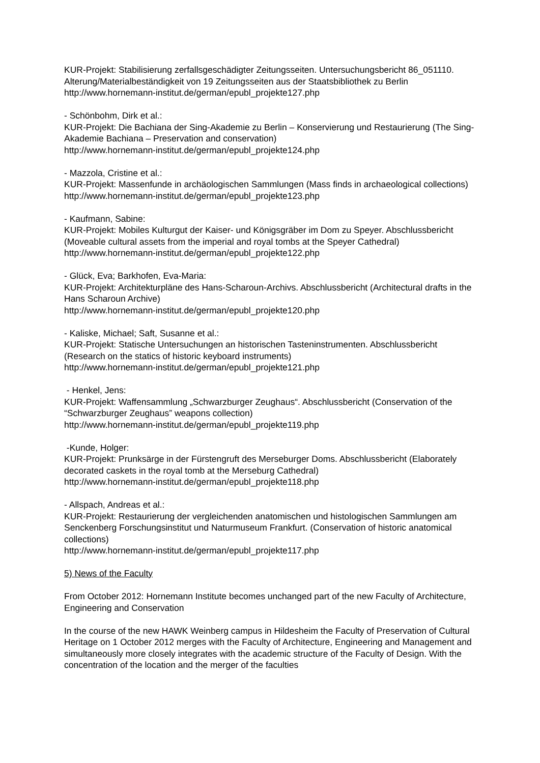KUR-Projekt: Stabilisierung zerfallsgeschädigter Zeitungsseiten. Untersuchungsbericht 86_051110. Alterung/Materialbeständigkeit von 19 Zeitungsseiten aus der Staatsbibliothek zu Berlin
http://www.hornemann-institut.de/german/epubl_projekte127.php
- Schönbohm, Dirk et al.:
KUR-Projekt: Die Bachiana der Sing-Akademie zu Berlin – Konservierung und Restaurierung (The Sing-Akademie Bachiana – Preservation and conservation)
http://www.hornemann-institut.de/german/epubl_projekte124.php
- Mazzola, Cristine et al.:
KUR-Projekt: Massenfunde in archäologischen Sammlungen (Mass finds in archaeological collections)
http://www.hornemann-institut.de/german/epubl_projekte123.php
- Kaufmann, Sabine:
KUR-Projekt: Mobiles Kulturgut der Kaiser- und Königsgräber im Dom zu Speyer. Abschlussbericht (Moveable cultural assets from the imperial and royal tombs at the Speyer Cathedral)
http://www.hornemann-institut.de/german/epubl_projekte122.php
- Glück, Eva; Barkhofen, Eva-Maria:
KUR-Projekt: Architekturpläne des Hans-Scharoun-Archivs. Abschlussbericht (Architectural drafts in the Hans Scharoun Archive)
http://www.hornemann-institut.de/german/epubl_projekte120.php
- Kaliske, Michael; Saft, Susanne et al.:
KUR-Projekt: Statische Untersuchungen an historischen Tasteninstrumenten. Abschlussbericht (Research on the statics of historic keyboard instruments)
http://www.hornemann-institut.de/german/epubl_projekte121.php
- Henkel, Jens:
KUR-Projekt: Waffensammlung „Schwarzburger Zeughaus“. Abschlussbericht (Conservation of the “Schwarzburger Zeughaus” weapons collection)
http://www.hornemann-institut.de/german/epubl_projekte119.php
-Kunde, Holger:
KUR-Projekt: Prunksärge in der Fürstengruft des Merseburger Doms. Abschlussbericht (Elaborately decorated caskets in the royal tomb at the Merseburg Cathedral)
http://www.hornemann-institut.de/german/epubl_projekte118.php
- Allspach, Andreas et al.:
KUR-Projekt: Restaurierung der vergleichenden anatomischen und histologischen Sammlungen am Senckenberg Forschungsinstitut und Naturmuseum Frankfurt. (Conservation of historic anatomical collections)
http://www.hornemann-institut.de/german/epubl_projekte117.php
5) News of the Faculty
From October 2012: Hornemann Institute becomes unchanged part of the new Faculty of Architecture, Engineering and Conservation
In the course of the new HAWK Weinberg campus in Hildesheim the Faculty of Preservation of Cultural Heritage on 1 October 2012 merges with the Faculty of Architecture, Engineering and Management and simultaneously more closely integrates with the academic structure of the Faculty of Design. With the concentration of the location and the merger of the faculties